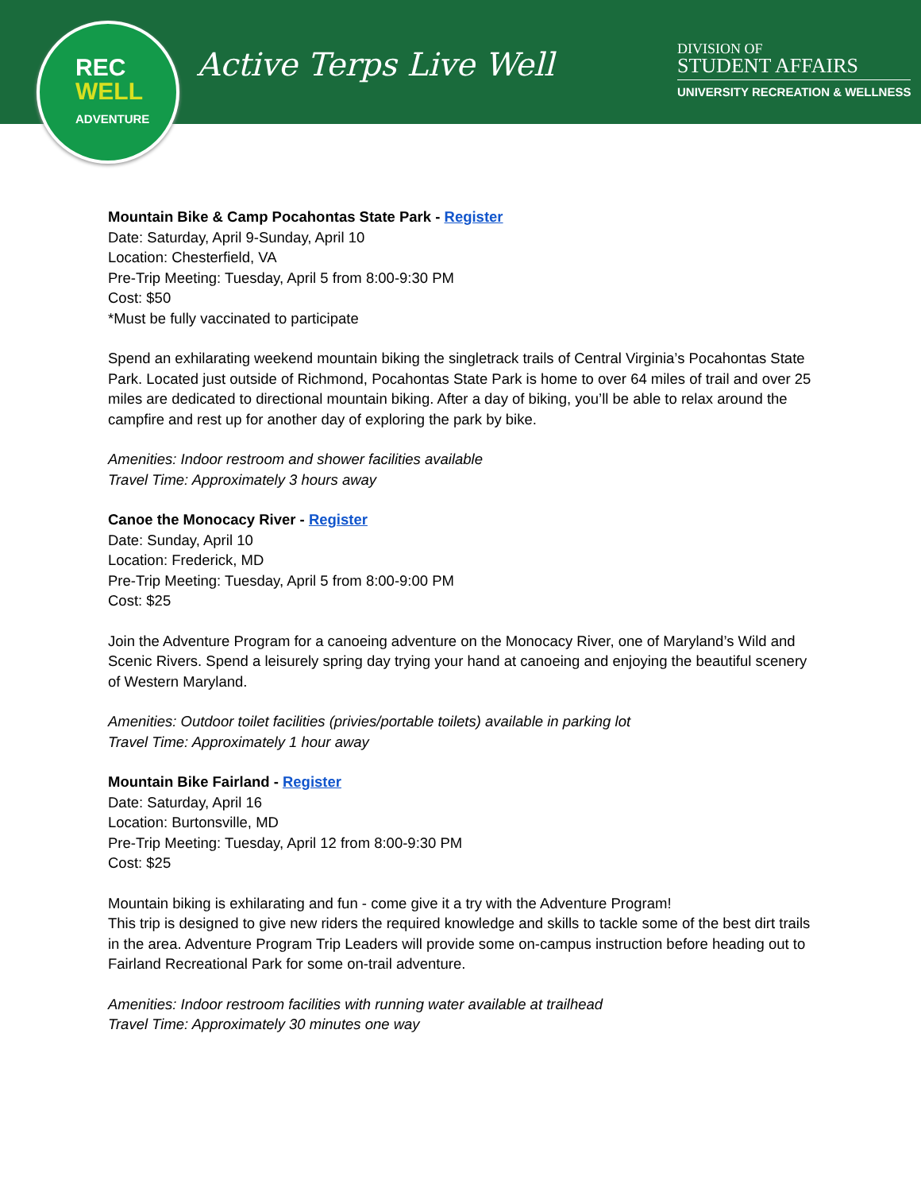REC
WELL
ADVENTURE
Active Terps Live Well
DIVISION OF
STUDENT AFFAIRS
UNIVERSITY RECREATION & WELLNESS
Mountain Bike & Camp Pocahontas State Park - Register
Date: Saturday, April 9-Sunday, April 10
Location: Chesterfield, VA
Pre-Trip Meeting: Tuesday, April 5 from 8:00-9:30 PM
Cost: $50
*Must be fully vaccinated to participate
Spend an exhilarating weekend mountain biking the singletrack trails of Central Virginia’s Pocahontas State Park. Located just outside of Richmond, Pocahontas State Park is home to over 64 miles of trail and over 25 miles are dedicated to directional mountain biking. After a day of biking, you’ll be able to relax around the campfire and rest up for another day of exploring the park by bike.
Amenities: Indoor restroom and shower facilities available
Travel Time: Approximately 3 hours away
Canoe the Monocacy River - Register
Date: Sunday, April 10
Location: Frederick, MD
Pre-Trip Meeting: Tuesday, April 5 from 8:00-9:00 PM
Cost: $25
Join the Adventure Program for a canoeing adventure on the Monocacy River, one of Maryland’s Wild and Scenic Rivers. Spend a leisurely spring day trying your hand at canoeing and enjoying the beautiful scenery of Western Maryland.
Amenities: Outdoor toilet facilities (privies/portable toilets) available in parking lot
Travel Time: Approximately 1 hour away
Mountain Bike Fairland - Register
Date: Saturday, April 16
Location: Burtonsville, MD
Pre-Trip Meeting: Tuesday, April 12 from 8:00-9:30 PM
Cost: $25
Mountain biking is exhilarating and fun - come give it a try with the Adventure Program!
This trip is designed to give new riders the required knowledge and skills to tackle some of the best dirt trails in the area. Adventure Program Trip Leaders will provide some on-campus instruction before heading out to Fairland Recreational Park for some on-trail adventure.
Amenities: Indoor restroom facilities with running water available at trailhead
Travel Time: Approximately 30 minutes one way